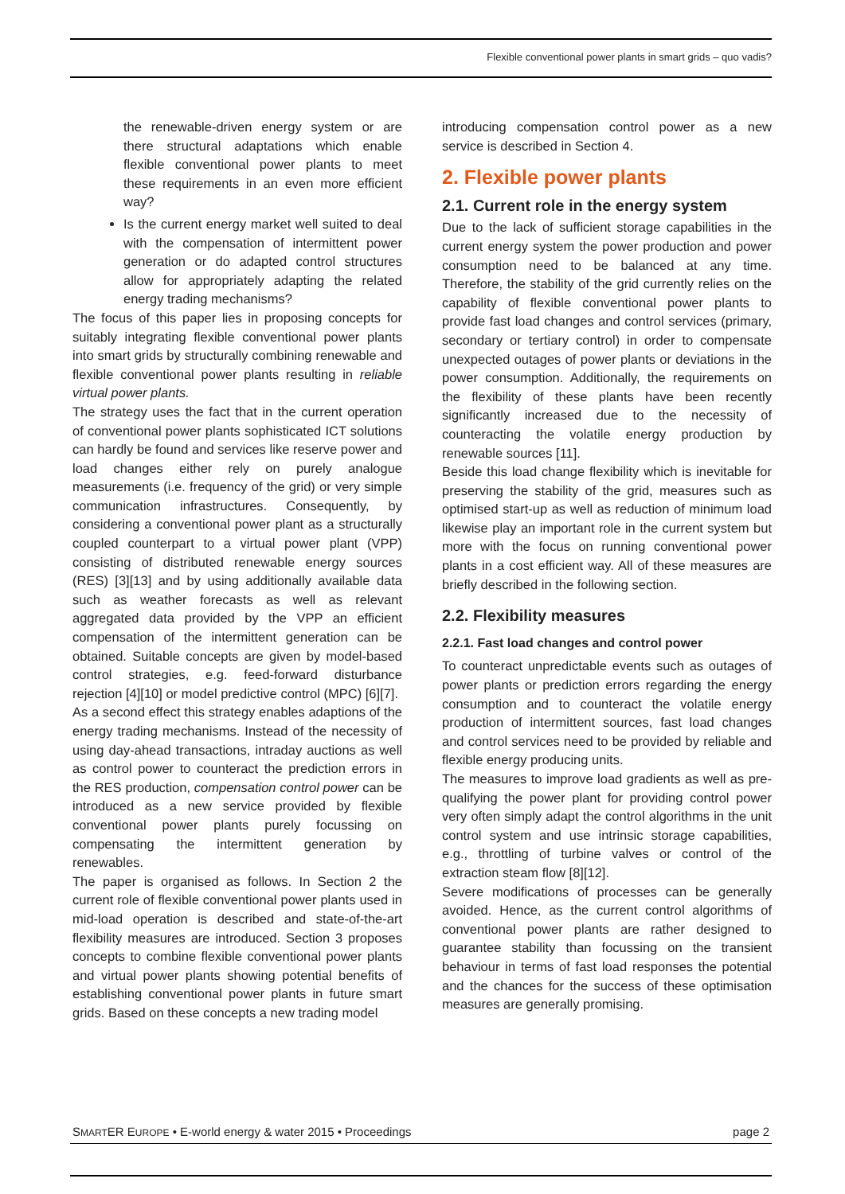Flexible conventional power plants in smart grids – quo vadis?
the renewable-driven energy system or are there structural adaptations which enable flexible conventional power plants to meet these requirements in an even more efficient way?
Is the current energy market well suited to deal with the compensation of intermittent power generation or do adapted control structures allow for appropriately adapting the related energy trading mechanisms?
The focus of this paper lies in proposing concepts for suitably integrating flexible conventional power plants into smart grids by structurally combining renewable and flexible conventional power plants resulting in reliable virtual power plants.
The strategy uses the fact that in the current operation of conventional power plants sophisticated ICT solutions can hardly be found and services like reserve power and load changes either rely on purely analogue measurements (i.e. frequency of the grid) or very simple communication infrastructures. Consequently, by considering a conventional power plant as a structurally coupled counterpart to a virtual power plant (VPP) consisting of distributed renewable energy sources (RES) [3][13] and by using additionally available data such as weather forecasts as well as relevant aggregated data provided by the VPP an efficient compensation of the intermittent generation can be obtained. Suitable concepts are given by model-based control strategies, e.g. feed-forward disturbance rejection [4][10] or model predictive control (MPC) [6][7].
As a second effect this strategy enables adaptions of the energy trading mechanisms. Instead of the necessity of using day-ahead transactions, intraday auctions as well as control power to counteract the prediction errors in the RES production, compensation control power can be introduced as a new service provided by flexible conventional power plants purely focussing on compensating the intermittent generation by renewables.
The paper is organised as follows. In Section 2 the current role of flexible conventional power plants used in mid-load operation is described and state-of-the-art flexibility measures are introduced. Section 3 proposes concepts to combine flexible conventional power plants and virtual power plants showing potential benefits of establishing conventional power plants in future smart grids. Based on these concepts a new trading model
introducing compensation control power as a new service is described in Section 4.
2. Flexible power plants
2.1. Current role in the energy system
Due to the lack of sufficient storage capabilities in the current energy system the power production and power consumption need to be balanced at any time. Therefore, the stability of the grid currently relies on the capability of flexible conventional power plants to provide fast load changes and control services (primary, secondary or tertiary control) in order to compensate unexpected outages of power plants or deviations in the power consumption. Additionally, the requirements on the flexibility of these plants have been recently significantly increased due to the necessity of counteracting the volatile energy production by renewable sources [11].
Beside this load change flexibility which is inevitable for preserving the stability of the grid, measures such as optimised start-up as well as reduction of minimum load likewise play an important role in the current system but more with the focus on running conventional power plants in a cost efficient way. All of these measures are briefly described in the following section.
2.2. Flexibility measures
2.2.1. Fast load changes and control power
To counteract unpredictable events such as outages of power plants or prediction errors regarding the energy consumption and to counteract the volatile energy production of intermittent sources, fast load changes and control services need to be provided by reliable and flexible energy producing units.
The measures to improve load gradients as well as pre-qualifying the power plant for providing control power very often simply adapt the control algorithms in the unit control system and use intrinsic storage capabilities, e.g., throttling of turbine valves or control of the extraction steam flow [8][12].
Severe modifications of processes can be generally avoided. Hence, as the current control algorithms of conventional power plants are rather designed to guarantee stability than focussing on the transient behaviour in terms of fast load responses the potential and the chances for the success of these optimisation measures are generally promising.
SMARTER EUROPE • E-world energy & water 2015 • Proceedings page 2